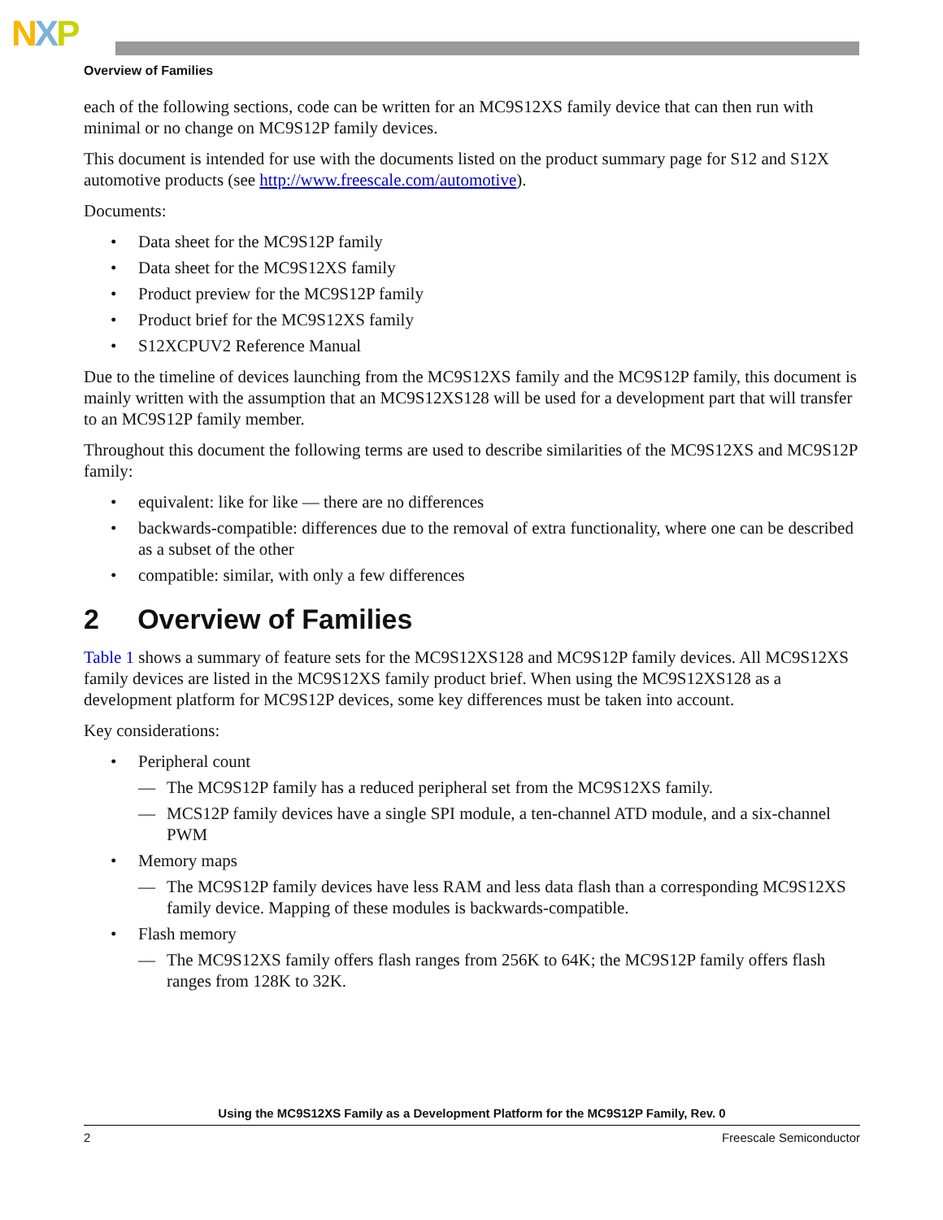NXP
Overview of Families
each of the following sections, code can be written for an MC9S12XS family device that can then run with minimal or no change on MC9S12P family devices.
This document is intended for use with the documents listed on the product summary page for S12 and S12X automotive products (see http://www.freescale.com/automotive).
Documents:
• Data sheet for the MC9S12P family
• Data sheet for the MC9S12XS family
• Product preview for the MC9S12P family
• Product brief for the MC9S12XS family
• S12XCPUV2 Reference Manual
Due to the timeline of devices launching from the MC9S12XS family and the MC9S12P family, this document is mainly written with the assumption that an MC9S12XS128 will be used for a development part that will transfer to an MC9S12P family member.
Throughout this document the following terms are used to describe similarities of the MC9S12XS and MC9S12P family:
• equivalent: like for like — there are no differences
• backwards-compatible: differences due to the removal of extra functionality, where one can be described as a subset of the other
• compatible: similar, with only a few differences
2 Overview of Families
Table 1 shows a summary of feature sets for the MC9S12XS128 and MC9S12P family devices. All MC9S12XS family devices are listed in the MC9S12XS family product brief. When using the MC9S12XS128 as a development platform for MC9S12P devices, some key differences must be taken into account.
Key considerations:
• Peripheral count
— The MC9S12P family has a reduced peripheral set from the MC9S12XS family.
— MCS12P family devices have a single SPI module, a ten-channel ATD module, and a six-channel PWM
• Memory maps
— The MC9S12P family devices have less RAM and less data flash than a corresponding MC9S12XS family device. Mapping of these modules is backwards-compatible.
• Flash memory
— The MC9S12XS family offers flash ranges from 256K to 64K; the MC9S12P family offers flash ranges from 128K to 32K.
Using the MC9S12XS Family as a Development Platform for the MC9S12P Family, Rev. 0
2 Freescale Semiconductor